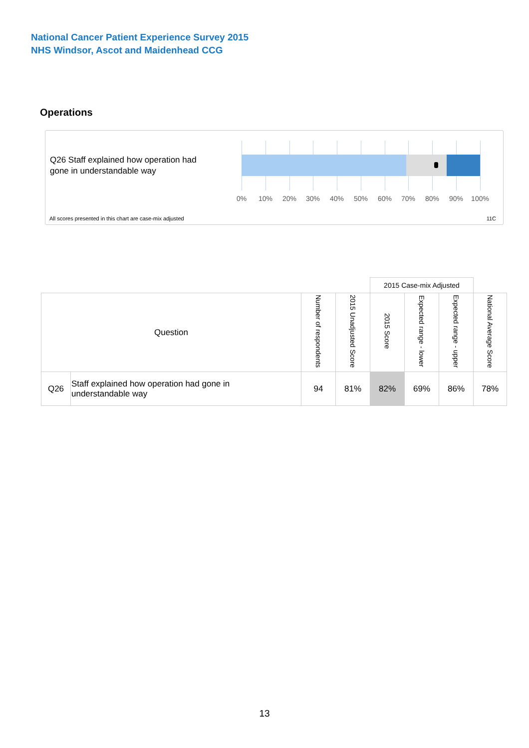National Cancer Patient Experience Survey 2015
NHS Windsor, Ascot and Maidenhead CCG
Operations
Q26 Staff explained how operation had
gone in understandable way
0% 10% 20% 30% 40% 50% 60% 70% 80% 90% 100%
All scores presented in this chart are case-mix adjusted
11C
| | | | | 2015 Case-mix Adjusted | | | |
| Question | | Number of respondents | 2015 Unadjusted Score | 2015 Score | Expected range - lower | Expected range - upper | National Average Score |
| Q26 | Staff explained how operation had gone in understandable way | 94 | 81% | 82% | 69% | 86% | 78% |
13